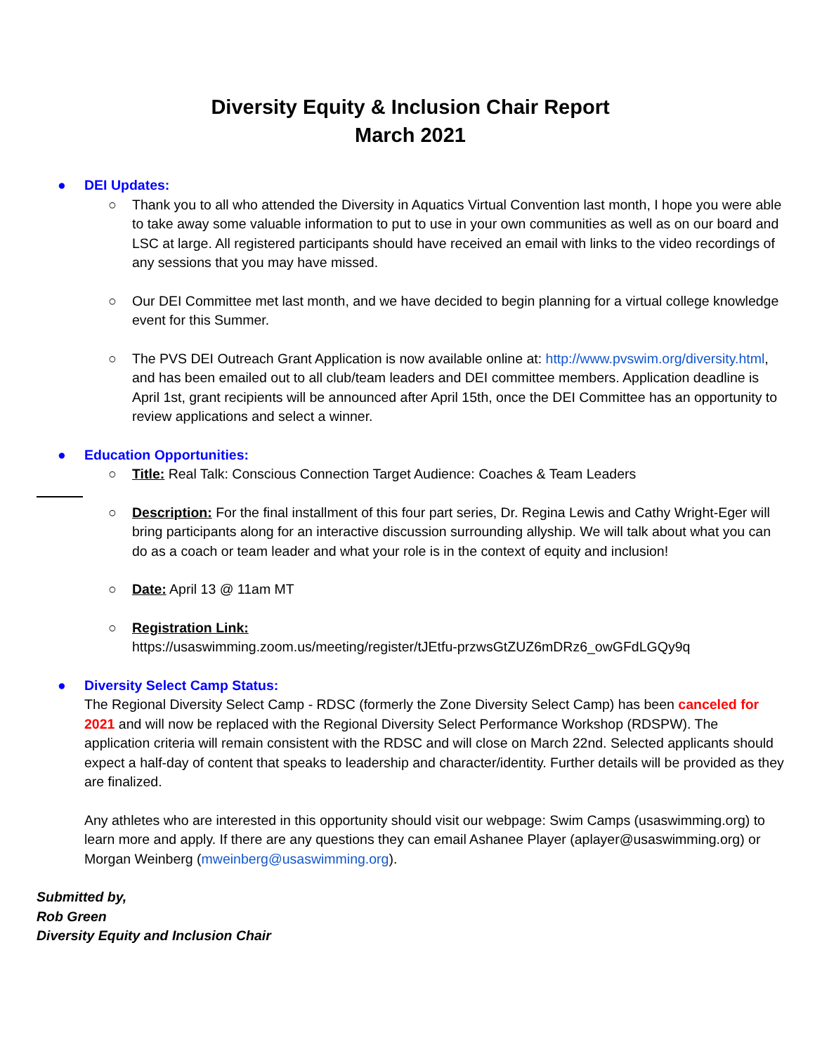Diversity Equity & Inclusion Chair Report
March 2021
● DEI Updates:
○ Thank you to all who attended the Diversity in Aquatics Virtual Convention last month, I hope you were able to take away some valuable information to put to use in your own communities as well as on our board and LSC at large. All registered participants should have received an email with links to the video recordings of any sessions that you may have missed.
○ Our DEI Committee met last month, and we have decided to begin planning for a virtual college knowledge event for this Summer.
○ The PVS DEI Outreach Grant Application is now available online at: http://www.pvswim.org/diversity.html, and has been emailed out to all club/team leaders and DEI committee members. Application deadline is April 1st, grant recipients will be announced after April 15th, once the DEI Committee has an opportunity to review applications and select a winner.
● Education Opportunities:
○ Title: Real Talk: Conscious Connection Target Audience: Coaches & Team Leaders
○ Description: For the final installment of this four part series, Dr. Regina Lewis and Cathy Wright-Eger will bring participants along for an interactive discussion surrounding allyship. We will talk about what you can do as a coach or team leader and what your role is in the context of equity and inclusion!
○ Date: April 13 @ 11am MT
○ Registration Link:
https://usaswimming.zoom.us/meeting/register/tJEtfu-przwsGtZUZ6mDRz6_owGFdLGQy9q
● Diversity Select Camp Status:
The Regional Diversity Select Camp - RDSC (formerly the Zone Diversity Select Camp) has been canceled for 2021 and will now be replaced with the Regional Diversity Select Performance Workshop (RDSPW). The application criteria will remain consistent with the RDSC and will close on March 22nd. Selected applicants should expect a half-day of content that speaks to leadership and character/identity. Further details will be provided as they are finalized.
Any athletes who are interested in this opportunity should visit our webpage: Swim Camps (usaswimming.org) to learn more and apply. If there are any questions they can email Ashanee Player (aplayer@usaswimming.org) or Morgan Weinberg (mweinberg@usaswimming.org).
Submitted by,
Rob Green
Diversity Equity and Inclusion Chair